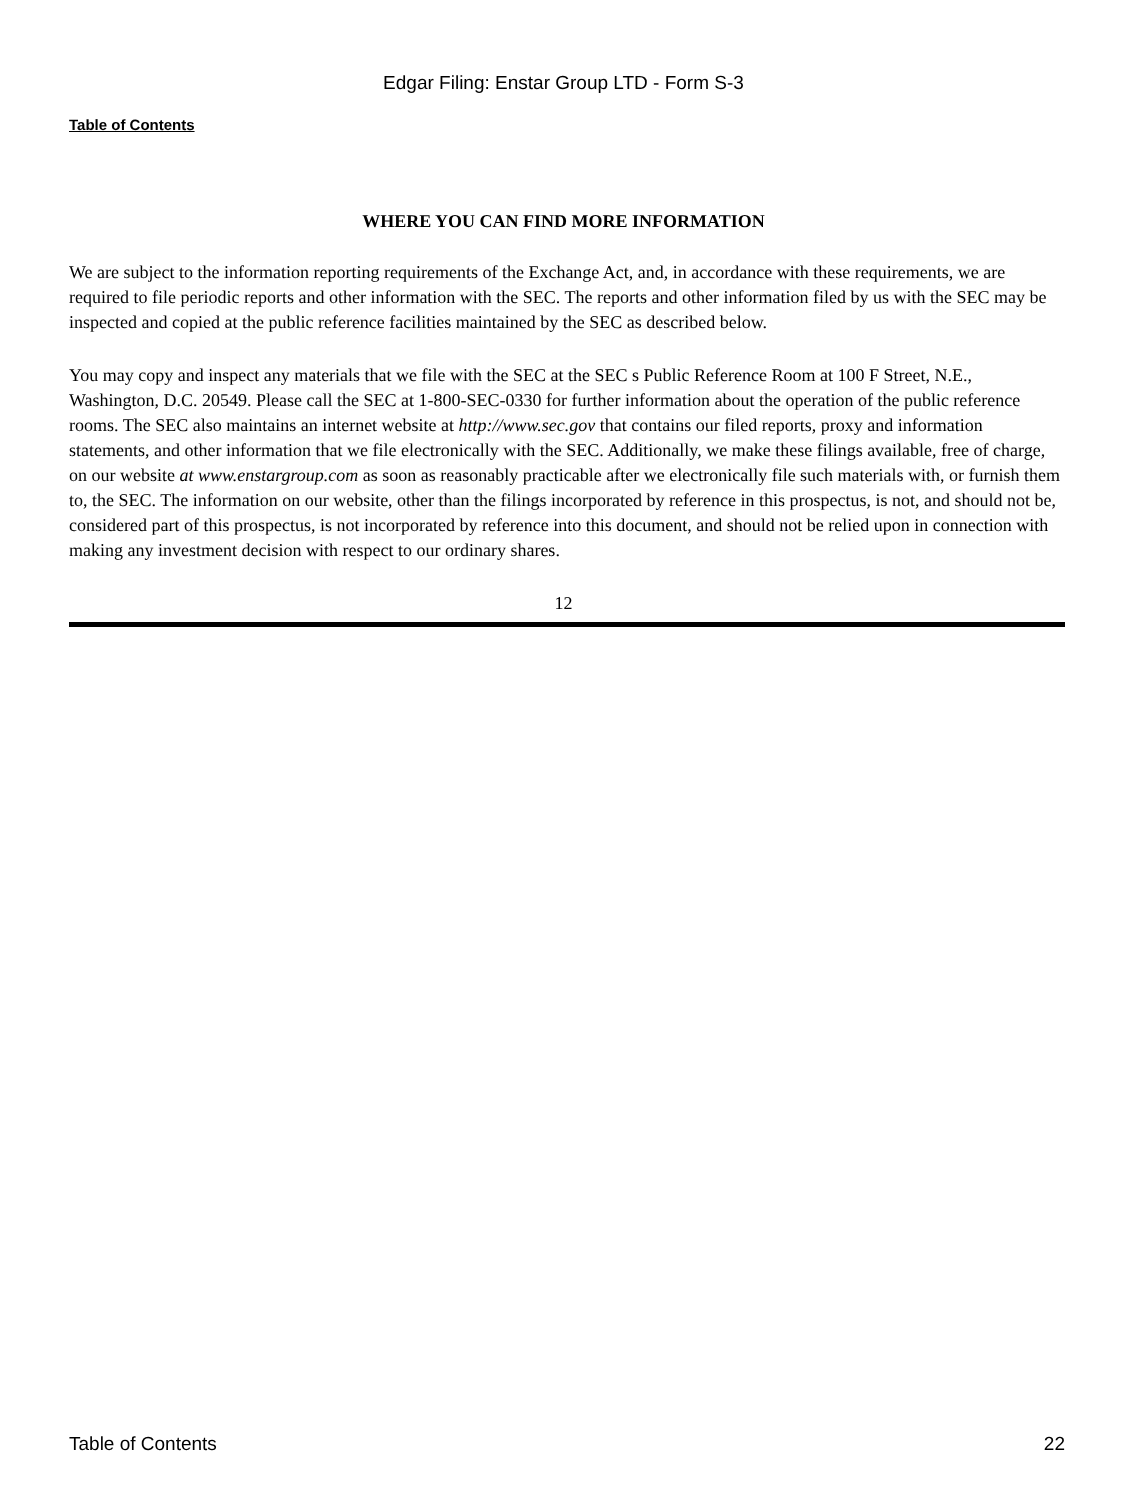Edgar Filing: Enstar Group LTD - Form S-3
Table of Contents
WHERE YOU CAN FIND MORE INFORMATION
We are subject to the information reporting requirements of the Exchange Act, and, in accordance with these requirements, we are required to file periodic reports and other information with the SEC. The reports and other information filed by us with the SEC may be inspected and copied at the public reference facilities maintained by the SEC as described below.
You may copy and inspect any materials that we file with the SEC at the SEC s Public Reference Room at 100 F Street, N.E., Washington, D.C. 20549. Please call the SEC at 1-800-SEC-0330 for further information about the operation of the public reference rooms. The SEC also maintains an internet website at http://www.sec.gov that contains our filed reports, proxy and information statements, and other information that we file electronically with the SEC. Additionally, we make these filings available, free of charge, on our website at www.enstargroup.com as soon as reasonably practicable after we electronically file such materials with, or furnish them to, the SEC. The information on our website, other than the filings incorporated by reference in this prospectus, is not, and should not be, considered part of this prospectus, is not incorporated by reference into this document, and should not be relied upon in connection with making any investment decision with respect to our ordinary shares.
12
Table of Contents 22